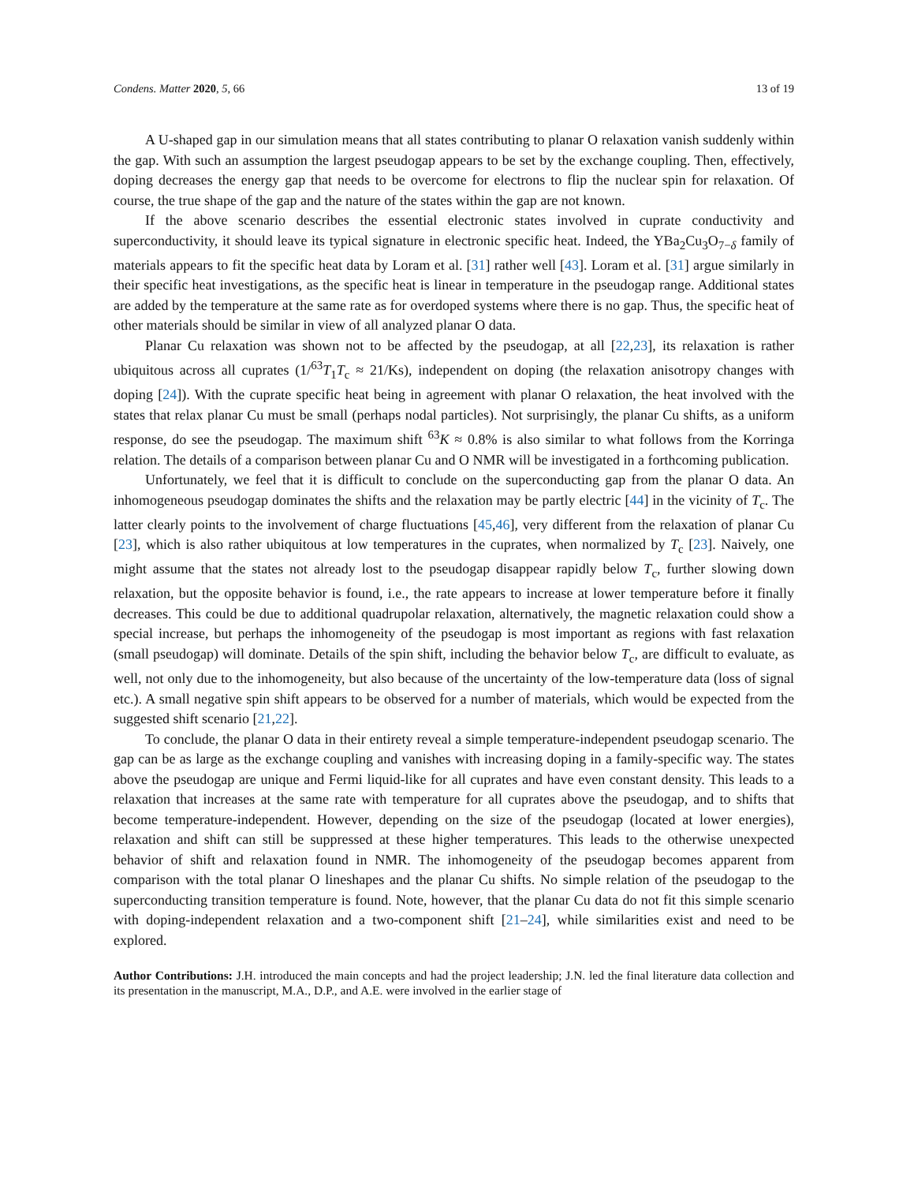Condens. Matter 2020, 5, 66 13 of 19
A U-shaped gap in our simulation means that all states contributing to planar O relaxation vanish suddenly within the gap. With such an assumption the largest pseudogap appears to be set by the exchange coupling. Then, effectively, doping decreases the energy gap that needs to be overcome for electrons to flip the nuclear spin for relaxation. Of course, the true shape of the gap and the nature of the states within the gap are not known.
If the above scenario describes the essential electronic states involved in cuprate conductivity and superconductivity, it should leave its typical signature in electronic specific heat. Indeed, the YBa<sub>2</sub>Cu<sub>3</sub>O<sub>7−δ</sub> family of materials appears to fit the specific heat data by Loram et al. [31] rather well [43]. Loram et al. [31] argue similarly in their specific heat investigations, as the specific heat is linear in temperature in the pseudogap range. Additional states are added by the temperature at the same rate as for overdoped systems where there is no gap. Thus, the specific heat of other materials should be similar in view of all analyzed planar O data.
Planar Cu relaxation was shown not to be affected by the pseudogap, at all [22,23], its relaxation is rather ubiquitous across all cuprates (1/<sup>63</sup>T<sub>1</sub>T<sub>c</sub> ≈ 21/Ks), independent on doping (the relaxation anisotropy changes with doping [24]). With the cuprate specific heat being in agreement with planar O relaxation, the heat involved with the states that relax planar Cu must be small (perhaps nodal particles). Not surprisingly, the planar Cu shifts, as a uniform response, do see the pseudogap. The maximum shift <sup>63</sup>K ≈ 0.8% is also similar to what follows from the Korringa relation. The details of a comparison between planar Cu and O NMR will be investigated in a forthcoming publication.
Unfortunately, we feel that it is difficult to conclude on the superconducting gap from the planar O data. An inhomogeneous pseudogap dominates the shifts and the relaxation may be partly electric [44] in the vicinity of T<sub>c</sub>. The latter clearly points to the involvement of charge fluctuations [45,46], very different from the relaxation of planar Cu [23], which is also rather ubiquitous at low temperatures in the cuprates, when normalized by T<sub>c</sub> [23]. Naively, one might assume that the states not already lost to the pseudogap disappear rapidly below T<sub>c</sub>, further slowing down relaxation, but the opposite behavior is found, i.e., the rate appears to increase at lower temperature before it finally decreases. This could be due to additional quadrupolar relaxation, alternatively, the magnetic relaxation could show a special increase, but perhaps the inhomogeneity of the pseudogap is most important as regions with fast relaxation (small pseudogap) will dominate. Details of the spin shift, including the behavior below T<sub>c</sub>, are difficult to evaluate, as well, not only due to the inhomogeneity, but also because of the uncertainty of the low-temperature data (loss of signal etc.). A small negative spin shift appears to be observed for a number of materials, which would be expected from the suggested shift scenario [21,22].
To conclude, the planar O data in their entirety reveal a simple temperature-independent pseudogap scenario. The gap can be as large as the exchange coupling and vanishes with increasing doping in a family-specific way. The states above the pseudogap are unique and Fermi liquid-like for all cuprates and have even constant density. This leads to a relaxation that increases at the same rate with temperature for all cuprates above the pseudogap, and to shifts that become temperature-independent. However, depending on the size of the pseudogap (located at lower energies), relaxation and shift can still be suppressed at these higher temperatures. This leads to the otherwise unexpected behavior of shift and relaxation found in NMR. The inhomogeneity of the pseudogap becomes apparent from comparison with the total planar O lineshapes and the planar Cu shifts. No simple relation of the pseudogap to the superconducting transition temperature is found. Note, however, that the planar Cu data do not fit this simple scenario with doping-independent relaxation and a two-component shift [21–24], while similarities exist and need to be explored.
Author Contributions: J.H. introduced the main concepts and had the project leadership; J.N. led the final literature data collection and its presentation in the manuscript, M.A., D.P., and A.E. were involved in the earlier stage of